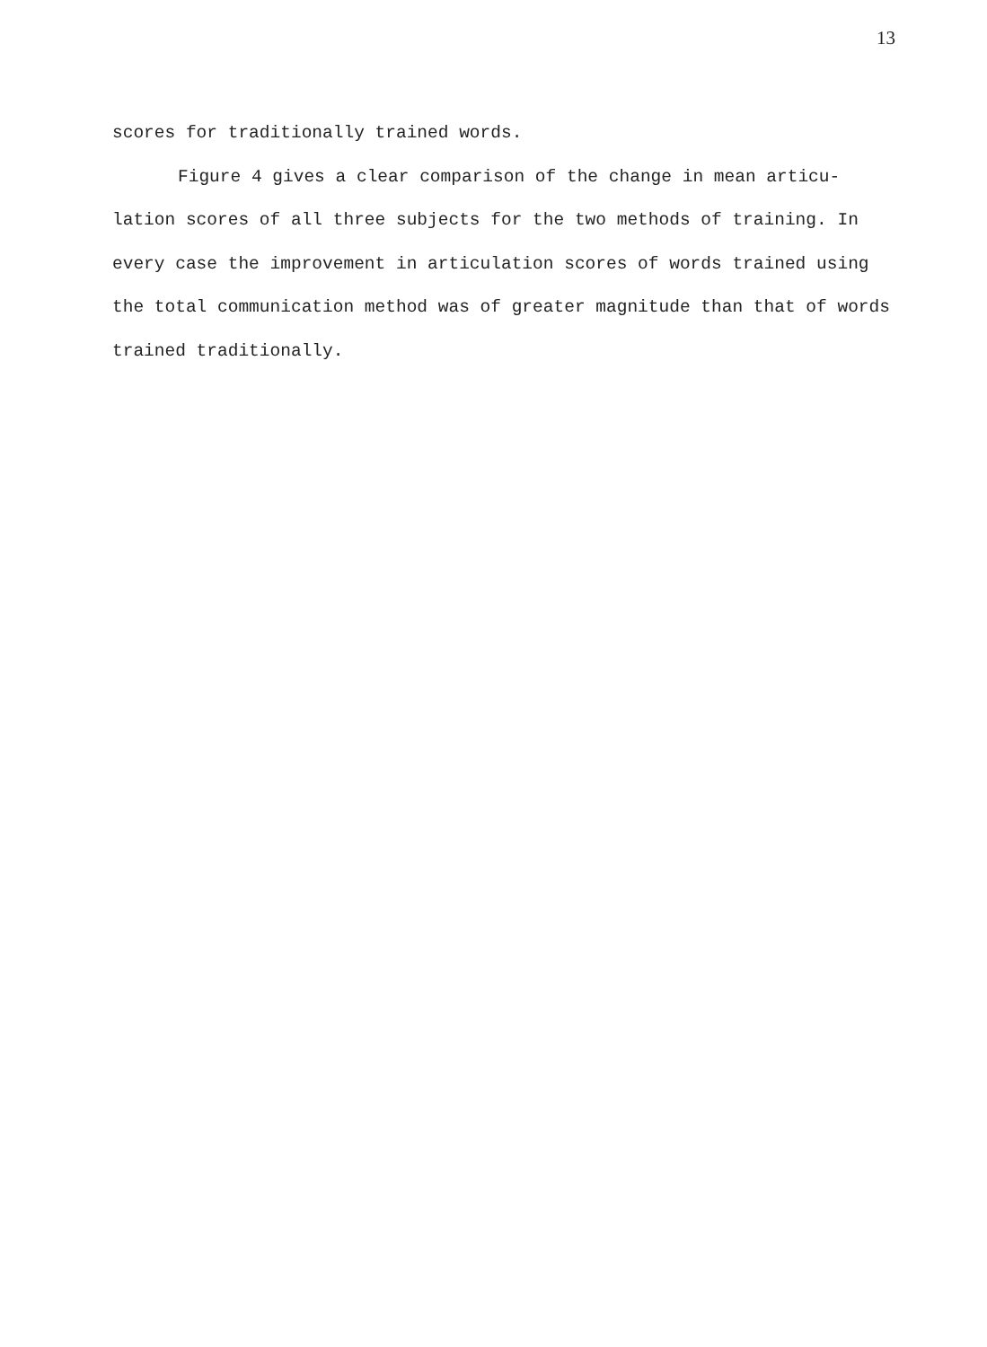13
scores for traditionally trained words.
Figure 4 gives a clear comparison of the change in mean articu-
lation scores of all three subjects for the two methods of training. In
every case the improvement in articulation scores of words trained using
the total communication method was of greater magnitude than that of words
trained traditionally.